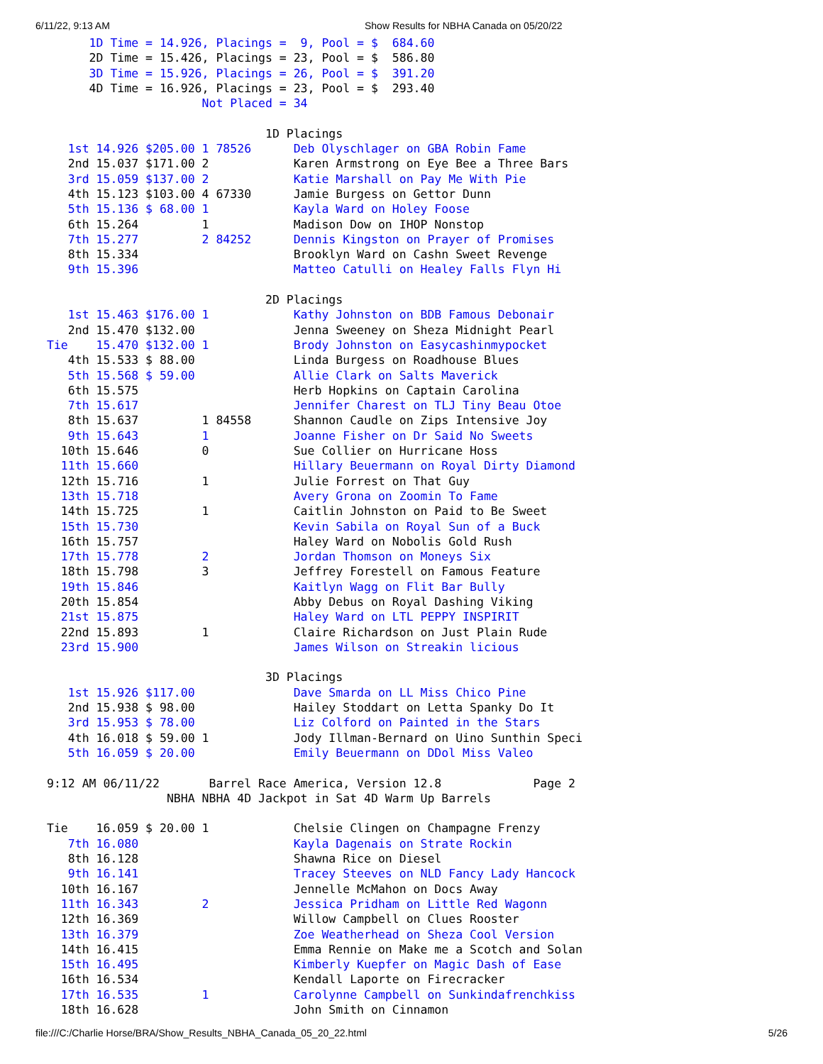6/11/22, 9:13 AM Show Results for NBHA Canada on 05/20/22
      1D Time = 14.926, Placings =  9, Pool = $  684.60
      2D Time = 15.426, Placings = 23, Pool = $  586.80
      3D Time = 15.926, Placings = 26, Pool = $  391.20
      4D Time = 16.926, Placings = 23, Pool = $  293.40
                      Not Placed = 34

                               1D Placings
   1st 14.926 $205.00 1 78526      Deb Olyschlager on GBA Robin Fame
   2nd 15.037 $171.00 2            Karen Armstrong on Eye Bee a Three Bars
   3rd 15.059 $137.00 2            Katie Marshall on Pay Me With Pie
   4th 15.123 $103.00 4 67330      Jamie Burgess on Gettor Dunn
   5th 15.136 $ 68.00 1            Kayla Ward on Holey Foose
   6th 15.264         1            Madison Dow on IHOP Nonstop
   7th 15.277         2 84252      Dennis Kingston on Prayer of Promises
   8th 15.334                      Brooklyn Ward on Cashn Sweet Revenge
   9th 15.396                      Matteo Catulli on Healey Falls Flyn Hi

                               2D Placings
   1st 15.463 $176.00 1            Kathy Johnston on BDB Famous Debonair
   2nd 15.470 $132.00              Jenna Sweeney on Sheza Midnight Pearl
Tie    15.470 $132.00 1            Brody Johnston on Easycashinmypocket
   4th 15.533 $ 88.00              Linda Burgess on Roadhouse Blues
   5th 15.568 $ 59.00              Allie Clark on Salts Maverick
   6th 15.575                      Herb Hopkins on Captain Carolina
   7th 15.617                      Jennifer Charest on TLJ Tiny Beau Otoe
   8th 15.637         1 84558      Shannon Caudle on Zips Intensive Joy
   9th 15.643         1            Joanne Fisher on Dr Said No Sweets
  10th 15.646         0            Sue Collier on Hurricane Hoss
  11th 15.660                      Hillary Beuermann on Royal Dirty Diamond
  12th 15.716         1            Julie Forrest on That Guy
  13th 15.718                      Avery Grona on Zoomin To Fame
  14th 15.725         1            Caitlin Johnston on Paid to Be Sweet
  15th 15.730                      Kevin Sabila on Royal Sun of a Buck
  16th 15.757                      Haley Ward on Nobolis Gold Rush
  17th 15.778         2            Jordan Thomson on Moneys Six
  18th 15.798         3            Jeffrey Forestell on Famous Feature
  19th 15.846                      Kaitlyn Wagg on Flit Bar Bully
  20th 15.854                      Abby Debus on Royal Dashing Viking
  21st 15.875                      Haley Ward on LTL PEPPY INSPIRIT
  22nd 15.893         1            Claire Richardson on Just Plain Rude
  23rd 15.900                      James Wilson on Streakin licious

                               3D Placings
   1st 15.926 $117.00              Dave Smarda on LL Miss Chico Pine
   2nd 15.938 $ 98.00              Hailey Stoddart on Letta Spanky Do It
   3rd 15.953 $ 78.00              Liz Colford on Painted in the Stars
   4th 16.018 $ 59.00 1            Jody Illman-Bernard on Uino Sunthin Speci
   5th 16.059 $ 20.00              Emily Beuermann on DDol Miss Valeo

9:12 AM 06/11/22       Barrel Race America, Version 12.8             Page 2
                 NBHA NBHA 4D Jackpot in Sat 4D Warm Up Barrels

Tie    16.059 $ 20.00 1            Chelsie Clingen on Champagne Frenzy
   7th 16.080                      Kayla Dagenais on Strate Rockin
   8th 16.128                      Shawna Rice on Diesel
   9th 16.141                      Tracey Steeves on NLD Fancy Lady Hancock
  10th 16.167                      Jennelle McMahon on Docs Away
  11th 16.343         2            Jessica Pridham on Little Red Wagonn
  12th 16.369                      Willow Campbell on Clues Rooster
  13th 16.379                      Zoe Weatherhead on Sheza Cool Version
  14th 16.415                      Emma Rennie on Make me a Scotch and Solan
  15th 16.495                      Kimberly Kuepfer on Magic Dash of Ease
  16th 16.534                      Kendall Laporte on Firecracker
  17th 16.535         1            Carolynne Campbell on Sunkindafrenchkiss
  18th 16.628                      John Smith on Cinnamon
file:///C:/Charlie Horse/BRA/Show_Results_NBHA_Canada_05_20_22.html 5/26